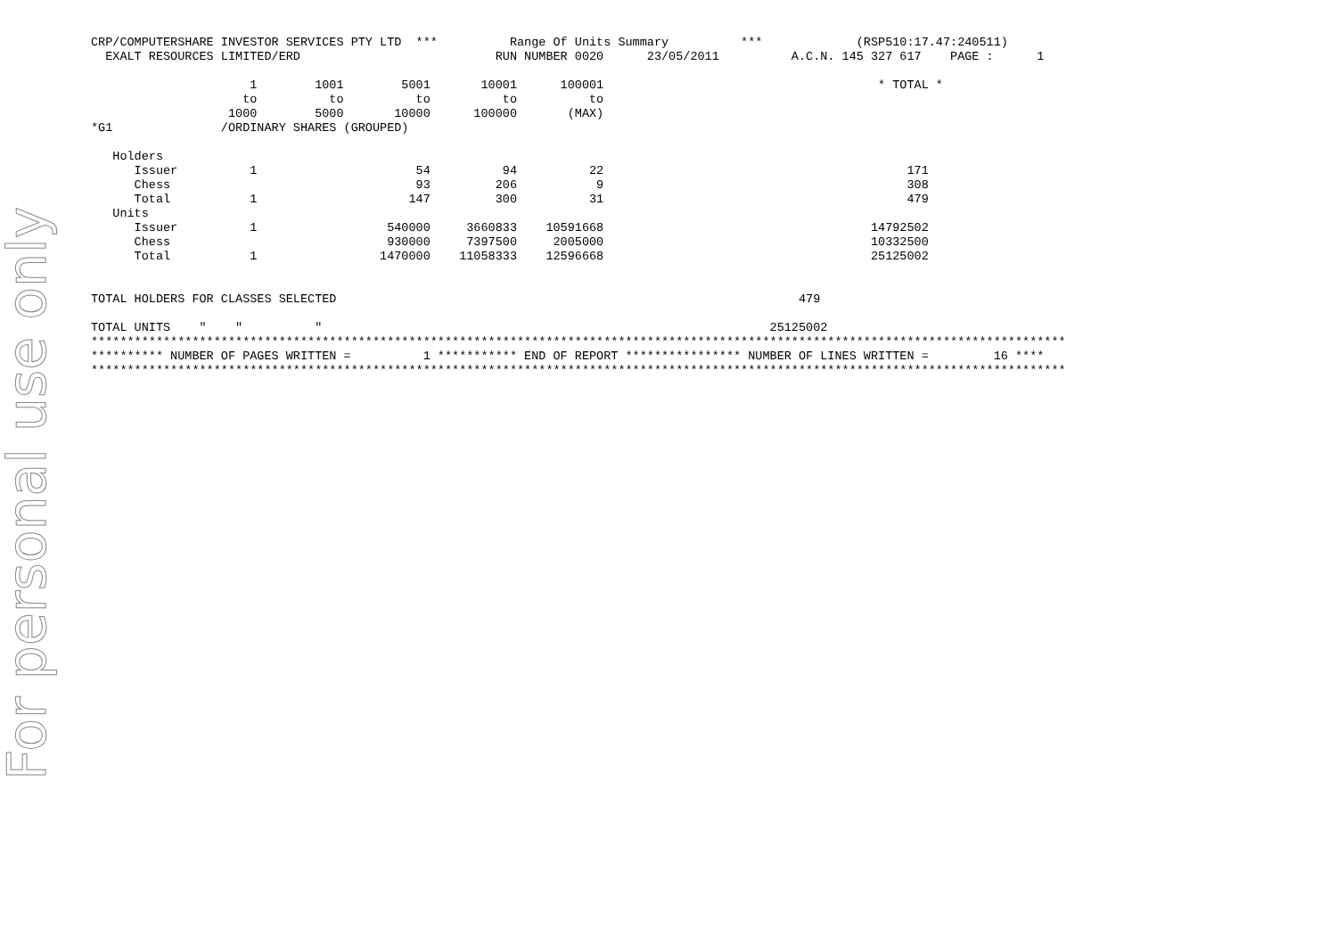For personal use only
CRP/COMPUTERSHARE INVESTOR SERVICES PTY LTD  ***          Range Of Units Summary          ***             (RSP510:17.47:240511)
  EXALT RESOURCES LIMITED/ERD                           RUN NUMBER 0020      23/05/2011          A.C.N. 145 327 617    PAGE :      1

                      1        1001        5001       10001      100001                                      * TOTAL *
                     to          to          to          to          to
                   1000        5000       10000      100000       (MAX)
*G1               /ORDINARY SHARES (GROUPED)

   Holders
      Issuer          1                      54          94          22                                          171
      Chess                                  93         206           9                                          308
      Total           1                     147         300          31                                          479
   Units
      Issuer          1                  540000     3660833    10591668                                     14792502
      Chess                              930000     7397500     2005000                                     10332500
      Total           1                 1470000    11058333    12596668                                     25125002


TOTAL HOLDERS FOR CLASSES SELECTED                                                                479

TOTAL UNITS    "    "          "                                                              25125002
***************************************************************************************************************************************
********** NUMBER OF PAGES WRITTEN =          1 *********** END OF REPORT **************** NUMBER OF LINES WRITTEN =         16 ****
***************************************************************************************************************************************